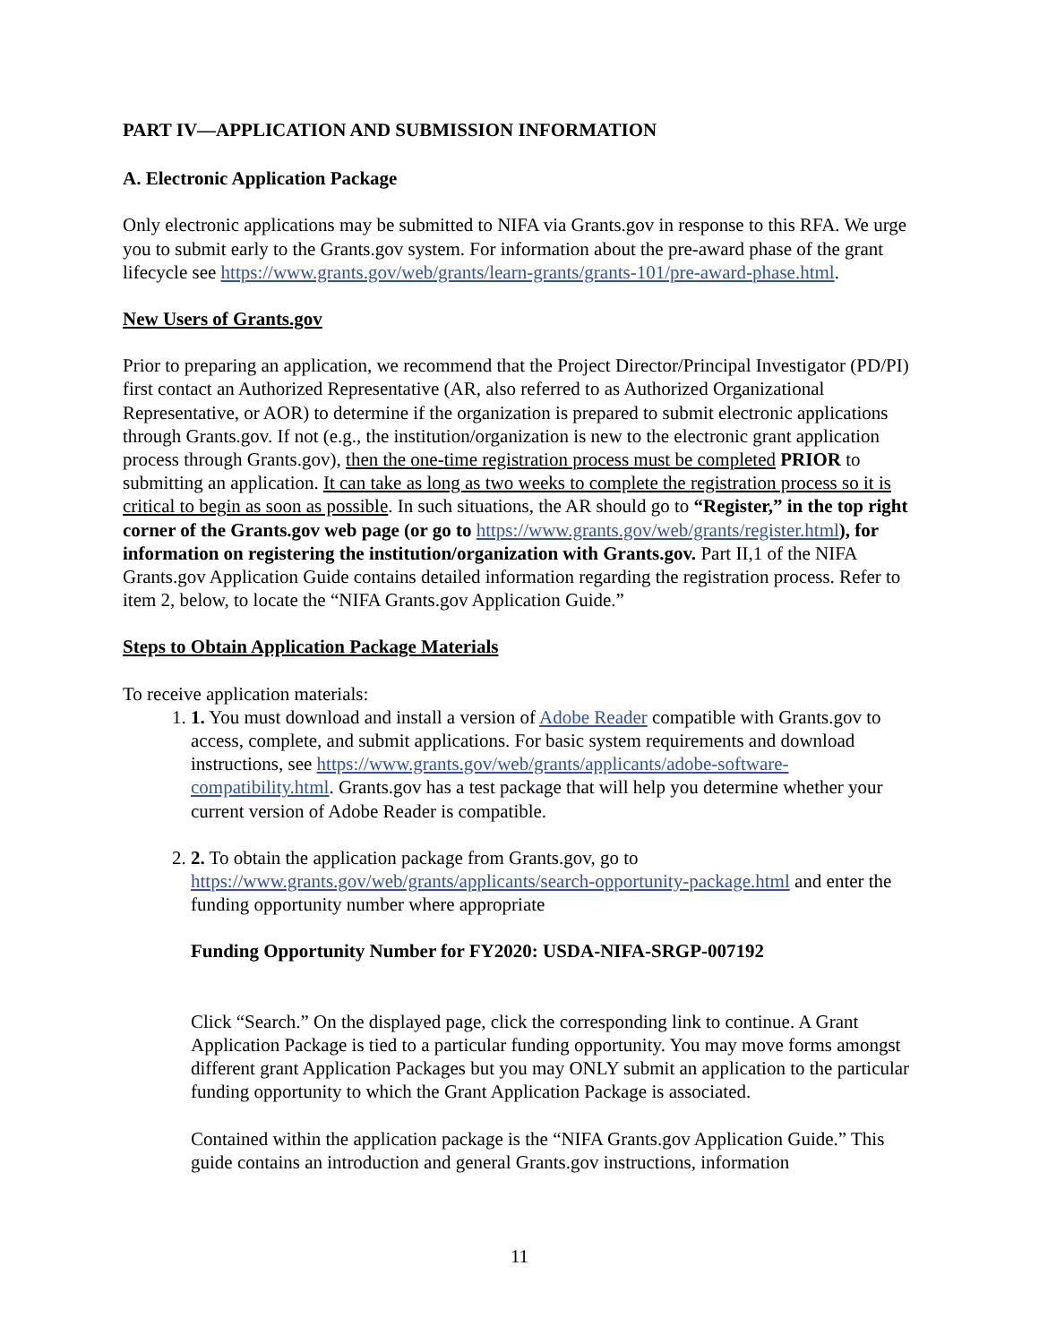PART IV—APPLICATION AND SUBMISSION INFORMATION
A. Electronic Application Package
Only electronic applications may be submitted to NIFA via Grants.gov in response to this RFA. We urge you to submit early to the Grants.gov system. For information about the pre-award phase of the grant lifecycle see https://www.grants.gov/web/grants/learn-grants/grants-101/pre-award-phase.html.
New Users of Grants.gov
Prior to preparing an application, we recommend that the Project Director/Principal Investigator (PD/PI) first contact an Authorized Representative (AR, also referred to as Authorized Organizational Representative, or AOR) to determine if the organization is prepared to submit electronic applications through Grants.gov. If not (e.g., the institution/organization is new to the electronic grant application process through Grants.gov), then the one-time registration process must be completed PRIOR to submitting an application. It can take as long as two weeks to complete the registration process so it is critical to begin as soon as possible. In such situations, the AR should go to “Register,” in the top right corner of the Grants.gov web page (or go to https://www.grants.gov/web/grants/register.html), for information on registering the institution/organization with Grants.gov. Part II,1 of the NIFA Grants.gov Application Guide contains detailed information regarding the registration process. Refer to item 2, below, to locate the “NIFA Grants.gov Application Guide.”
Steps to Obtain Application Package Materials
To receive application materials:
1. 1. You must download and install a version of Adobe Reader compatible with Grants.gov to access, complete, and submit applications. For basic system requirements and download instructions, see https://www.grants.gov/web/grants/applicants/adobe-software-compatibility.html. Grants.gov has a test package that will help you determine whether your current version of Adobe Reader is compatible.
2. 2. To obtain the application package from Grants.gov, go to https://www.grants.gov/web/grants/applicants/search-opportunity-package.html and enter the funding opportunity number where appropriate
Funding Opportunity Number for FY2020: USDA-NIFA-SRGP-007192
Click “Search.” On the displayed page, click the corresponding link to continue. A Grant Application Package is tied to a particular funding opportunity. You may move forms amongst different grant Application Packages but you may ONLY submit an application to the particular funding opportunity to which the Grant Application Package is associated.
Contained within the application package is the “NIFA Grants.gov Application Guide.” This guide contains an introduction and general Grants.gov instructions, information
11